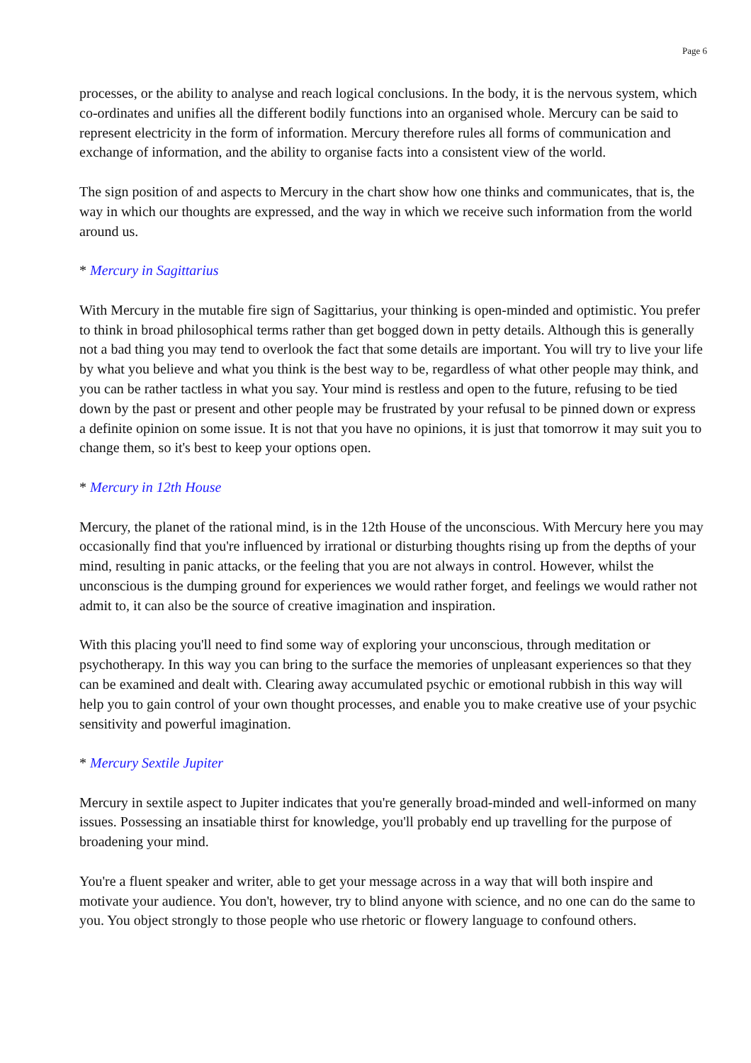Page 6
processes, or the ability to analyse and reach logical conclusions. In the body, it is the nervous system, which co-ordinates and unifies all the different bodily functions into an organised whole. Mercury can be said to represent electricity in the form of information. Mercury therefore rules all forms of communication and exchange of information, and the ability to organise facts into a consistent view of the world.
The sign position of and aspects to Mercury in the chart show how one thinks and communicates, that is, the way in which our thoughts are expressed, and the way in which we receive such information from the world around us.
* Mercury in Sagittarius
With Mercury in the mutable fire sign of Sagittarius, your thinking is open-minded and optimistic. You prefer to think in broad philosophical terms rather than get bogged down in petty details. Although this is generally not a bad thing you may tend to overlook the fact that some details are important. You will try to live your life by what you believe and what you think is the best way to be, regardless of what other people may think, and you can be rather tactless in what you say. Your mind is restless and open to the future, refusing to be tied down by the past or present and other people may be frustrated by your refusal to be pinned down or express a definite opinion on some issue. It is not that you have no opinions, it is just that tomorrow it may suit you to change them, so it's best to keep your options open.
* Mercury in 12th House
Mercury, the planet of the rational mind, is in the 12th House of the unconscious. With Mercury here you may occasionally find that you're influenced by irrational or disturbing thoughts rising up from the depths of your mind, resulting in panic attacks, or the feeling that you are not always in control. However, whilst the unconscious is the dumping ground for experiences we would rather forget, and feelings we would rather not admit to, it can also be the source of creative imagination and inspiration.
With this placing you'll need to find some way of exploring your unconscious, through meditation or psychotherapy. In this way you can bring to the surface the memories of unpleasant experiences so that they can be examined and dealt with. Clearing away accumulated psychic or emotional rubbish in this way will help you to gain control of your own thought processes, and enable you to make creative use of your psychic sensitivity and powerful imagination.
* Mercury Sextile Jupiter
Mercury in sextile aspect to Jupiter indicates that you're generally broad-minded and well-informed on many issues. Possessing an insatiable thirst for knowledge, you'll probably end up travelling for the purpose of broadening your mind.
You're a fluent speaker and writer, able to get your message across in a way that will both inspire and motivate your audience. You don't, however, try to blind anyone with science, and no one can do the same to you. You object strongly to those people who use rhetoric or flowery language to confound others.